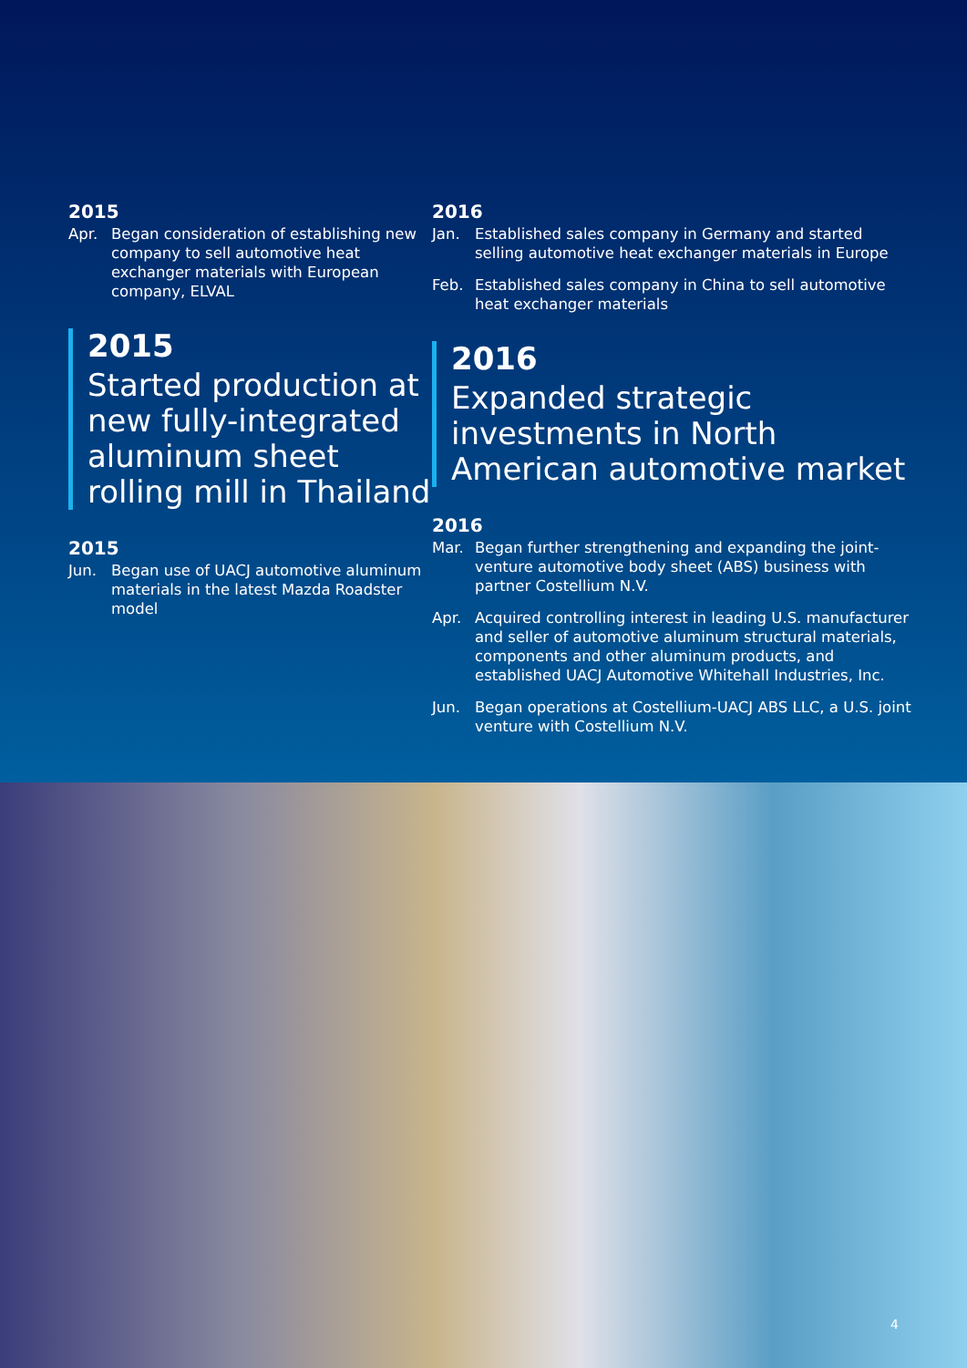2015
Apr. Began consideration of establishing new company to sell automotive heat exchanger materials with European company, ELVAL
2015
Started production at new fully-integrated aluminum sheet rolling mill in Thailand
2015
Jun. Began use of UACJ automotive aluminum materials in the latest Mazda Roadster model
2016
Jan. Established sales company in Germany and started selling automotive heat exchanger materials in Europe
Feb. Established sales company in China to sell automotive heat exchanger materials
2016
Expanded strategic investments in North American automotive market
2016
Mar. Began further strengthening and expanding the joint-venture automotive body sheet (ABS) business with partner Costellium N.V.
Apr. Acquired controlling interest in leading U.S. manufacturer and seller of automotive aluminum structural materials, components and other aluminum products, and established UACJ Automotive Whitehall Industries, Inc.
Jun. Began operations at Costellium-UACJ ABS LLC, a U.S. joint venture with Costellium N.V.
4